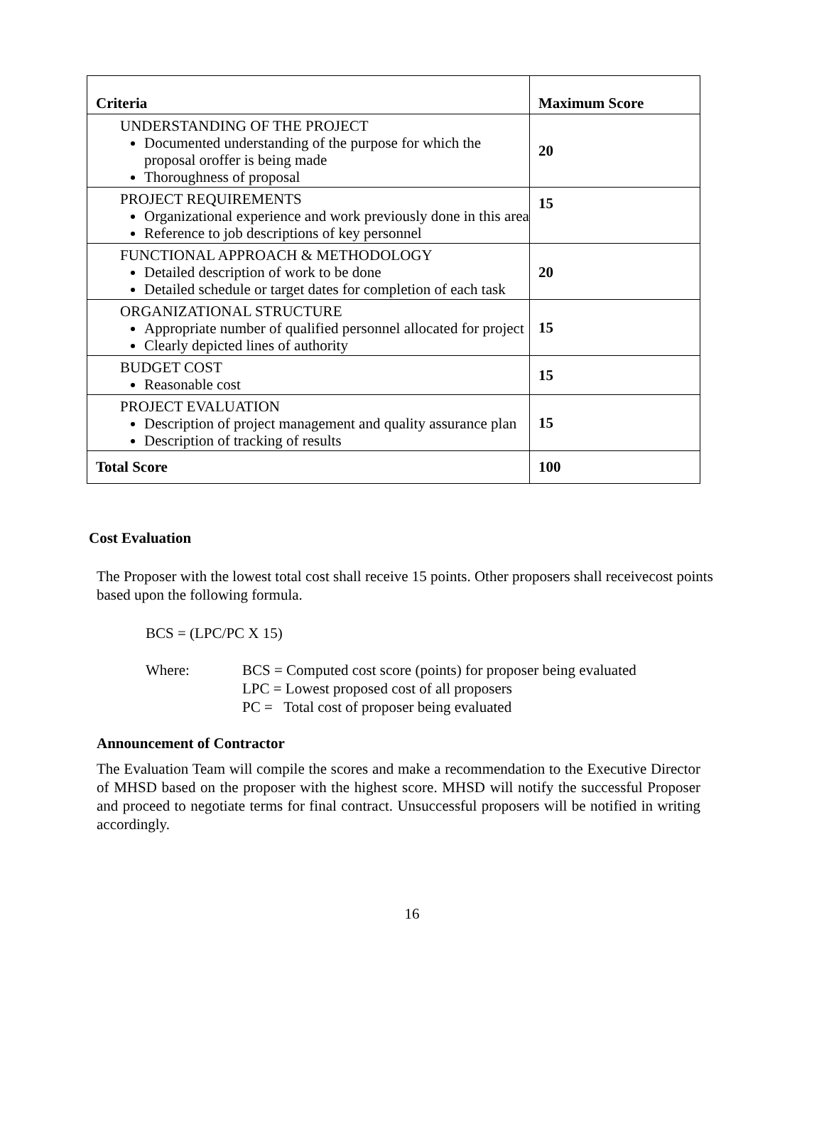| Criteria | Maximum Score |
| --- | --- |
| UNDERSTANDING OF THE PROJECT Documented understanding of the purpose for which the proposal oroffer is being made Thoroughness of proposal | 20 |
| PROJECT REQUIREMENTS Organizational experience and work previously done in this area Reference to job descriptions of key personnel | 15 |
| FUNCTIONAL APPROACH & METHODOLOGY Detailed description of work to be done Detailed schedule or target dates for completion of each task | 20 |
| ORGANIZATIONAL STRUCTURE Appropriate number of qualified personnel allocated for project Clearly depicted lines of authority | 15 |
| BUDGET COST Reasonable cost | 15 |
| PROJECT EVALUATION Description of project management and quality assurance plan Description of tracking of results | 15 |
| Total Score | 100 |
Cost Evaluation
The Proposer with the lowest total cost shall receive 15 points. Other proposers shall receivecost points based upon the following formula.
BCS = (LPC/PC X 15)
Where: BCS = Computed cost score (points) for proposer being evaluated
LPC = Lowest proposed cost of all proposers
PC = Total cost of proposer being evaluated
Announcement of Contractor
The Evaluation Team will compile the scores and make a recommendation to the Executive Director of MHSD based on the proposer with the highest score. MHSD will notify the successful Proposer and proceed to negotiate terms for final contract. Unsuccessful proposers will be notified in writing accordingly.
16